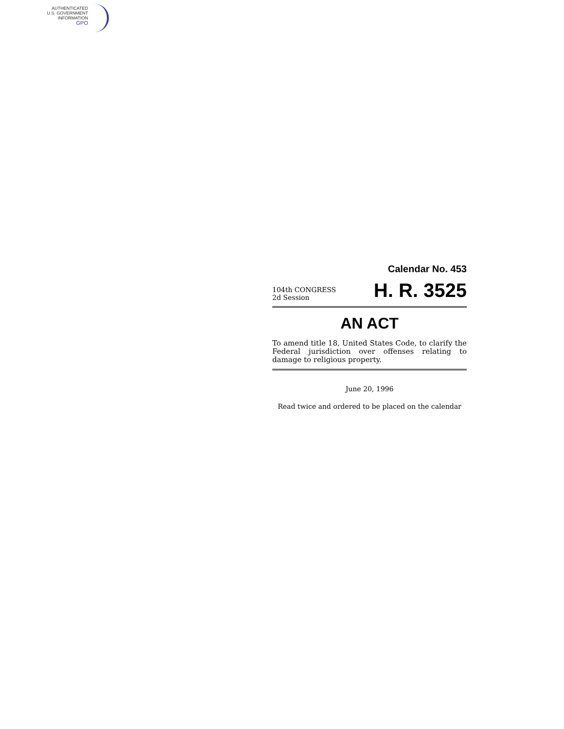AUTHENTICATED
U.S. GOVERNMENT
INFORMATION
GPO
Calendar No. 453
104th CONGRESS
2d Session
H. R. 3525
AN ACT
To amend title 18, United States Code, to clarify the Federal jurisdiction over offenses relating to damage to religious property.
June 20, 1996
Read twice and ordered to be placed on the calendar